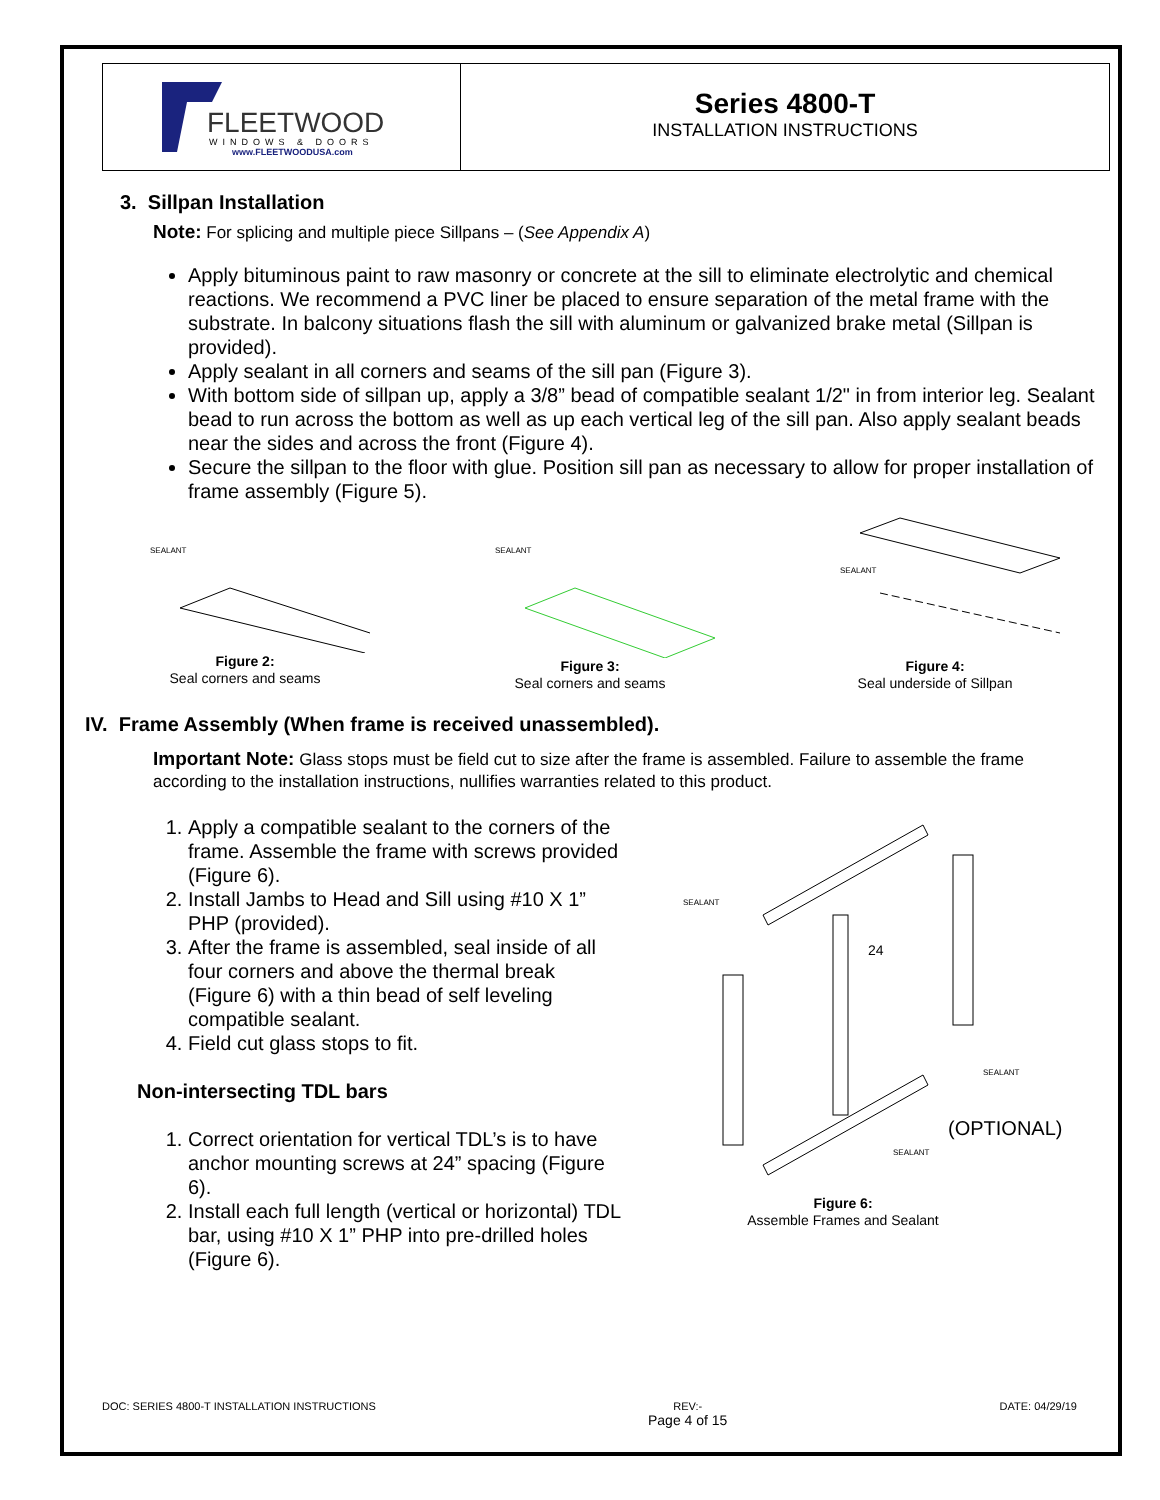FLEETWOOD
WINDOWS & DOORS
www.FLEETWOODUSA.com
Series 4800-T
INSTALLATION INSTRUCTIONS
3. Sillpan Installation
Note: For splicing and multiple piece Sillpans – (See Appendix A)
Apply bituminous paint to raw masonry or concrete at the sill to eliminate electrolytic and chemical reactions. We recommend a PVC liner be placed to ensure separation of the metal frame with the substrate. In balcony situations flash the sill with aluminum or galvanized brake metal (Sillpan is provided).
Apply sealant in all corners and seams of the sill pan (Figure 3).
With bottom side of sillpan up, apply a 3/8” bead of compatible sealant 1/2" in from interior leg. Sealant bead to run across the bottom as well as up each vertical leg of the sill pan. Also apply sealant beads near the sides and across the front (Figure 4).
Secure the sillpan to the floor with glue. Position sill pan as necessary to allow for proper installation of frame assembly (Figure 5).
SEALANT
Figure 2:
Seal corners and seams
SEALANT
Figure 3:
Seal corners and seams
SEALANT
Figure 4:
Seal underside of Sillpan
IV. Frame Assembly (When frame is received unassembled).
Important Note: Glass stops must be field cut to size after the frame is assembled. Failure to assemble the frame according to the installation instructions, nullifies warranties related to this product.
1. Apply a compatible sealant to the corners of the frame. Assemble the frame with screws provided (Figure 6).
2. Install Jambs to Head and Sill using #10 X 1” PHP (provided).
3. After the frame is assembled, seal inside of all four corners and above the thermal break (Figure 6) with a thin bead of self leveling compatible sealant.
4. Field cut glass stops to fit.
Non-intersecting TDL bars
1. Correct orientation for vertical TDL’s is to have anchor mounting screws at 24” spacing (Figure 6).
2. Install each full length (vertical or horizontal) TDL bar, using #10 X 1” PHP into pre-drilled holes (Figure 6).
24
(OPTIONAL)
SEALANT
SEALANT
SEALANT
Figure 6:
Assemble Frames and Sealant
DOC: SERIES 4800-T INSTALLATION INSTRUCTIONS REV:-
Page 4 of 15 DATE: 04/29/19